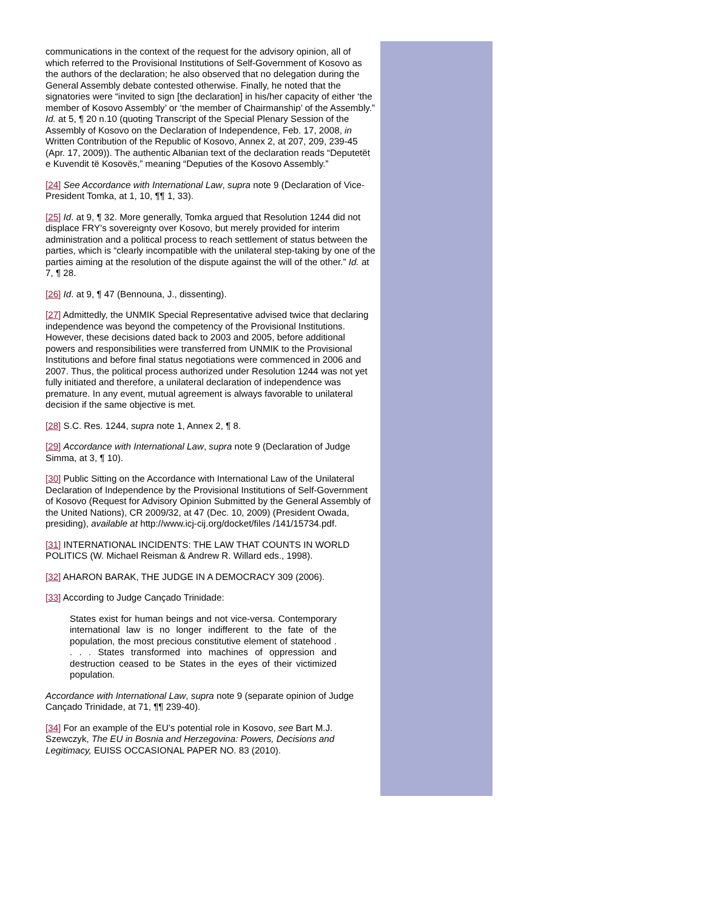communications in the context of the request for the advisory opinion, all of which referred to the Provisional Institutions of Self-Government of Kosovo as the authors of the declaration; he also observed that no delegation during the General Assembly debate contested otherwise. Finally, he noted that the signatories were “invited to sign [the declaration] in his/her capacity of either ‘the member of Kosovo Assembly’ or ‘the member of Chairmanship’ of the Assembly.” Id. at 5, ¶ 20 n.10 (quoting Transcript of the Special Plenary Session of the Assembly of Kosovo on the Declaration of Independence, Feb. 17, 2008, in Written Contribution of the Republic of Kosovo, Annex 2, at 207, 209, 239-45 (Apr. 17, 2009)). The authentic Albanian text of the declaration reads “Deputetët e Kuvendit të Kosovës,” meaning “Deputies of the Kosovo Assembly.”
[24] See Accordance with International Law, supra note 9 (Declaration of Vice-President Tomka, at 1, 10, ¶¶ 1, 33).
[25] Id. at 9, ¶ 32. More generally, Tomka argued that Resolution 1244 did not displace FRY’s sovereignty over Kosovo, but merely provided for interim administration and a political process to reach settlement of status between the parties, which is “clearly incompatible with the unilateral step-taking by one of the parties aiming at the resolution of the dispute against the will of the other.” Id. at 7, ¶ 28.
[26] Id. at 9, ¶ 47 (Bennouna, J., dissenting).
[27] Admittedly, the UNMIK Special Representative advised twice that declaring independence was beyond the competency of the Provisional Institutions. However, these decisions dated back to 2003 and 2005, before additional powers and responsibilities were transferred from UNMIK to the Provisional Institutions and before final status negotiations were commenced in 2006 and 2007. Thus, the political process authorized under Resolution 1244 was not yet fully initiated and therefore, a unilateral declaration of independence was premature. In any event, mutual agreement is always favorable to unilateral decision if the same objective is met.
[28] S.C. Res. 1244, supra note 1, Annex 2, ¶ 8.
[29] Accordance with International Law, supra note 9 (Declaration of Judge Simma, at 3, ¶ 10).
[30] Public Sitting on the Accordance with International Law of the Unilateral Declaration of Independence by the Provisional Institutions of Self-Government of Kosovo (Request for Advisory Opinion Submitted by the General Assembly of the United Nations), CR 2009/32, at 47 (Dec. 10, 2009) (President Owada, presiding), available at http://www.icj-cij.org/docket/files /141/15734.pdf.
[31] INTERNATIONAL INCIDENTS: THE LAW THAT COUNTS IN WORLD POLITICS (W. Michael Reisman & Andrew R. Willard eds., 1998).
[32] AHARON BARAK, THE JUDGE IN A DEMOCRACY 309 (2006).
[33] According to Judge Cançado Trinidade:
States exist for human beings and not vice-versa. Contemporary international law is no longer indifferent to the fate of the population, the most precious constitutive element of statehood . . . . States transformed into machines of oppression and destruction ceased to be States in the eyes of their victimized population.
Accordance with International Law, supra note 9 (separate opinion of Judge Cançado Trinidade, at 71, ¶¶ 239-40).
[34] For an example of the EU’s potential role in Kosovo, see Bart M.J. Szewczyk, The EU in Bosnia and Herzegovina: Powers, Decisions and Legitimacy, EUISS OCCASIONAL PAPER NO. 83 (2010).